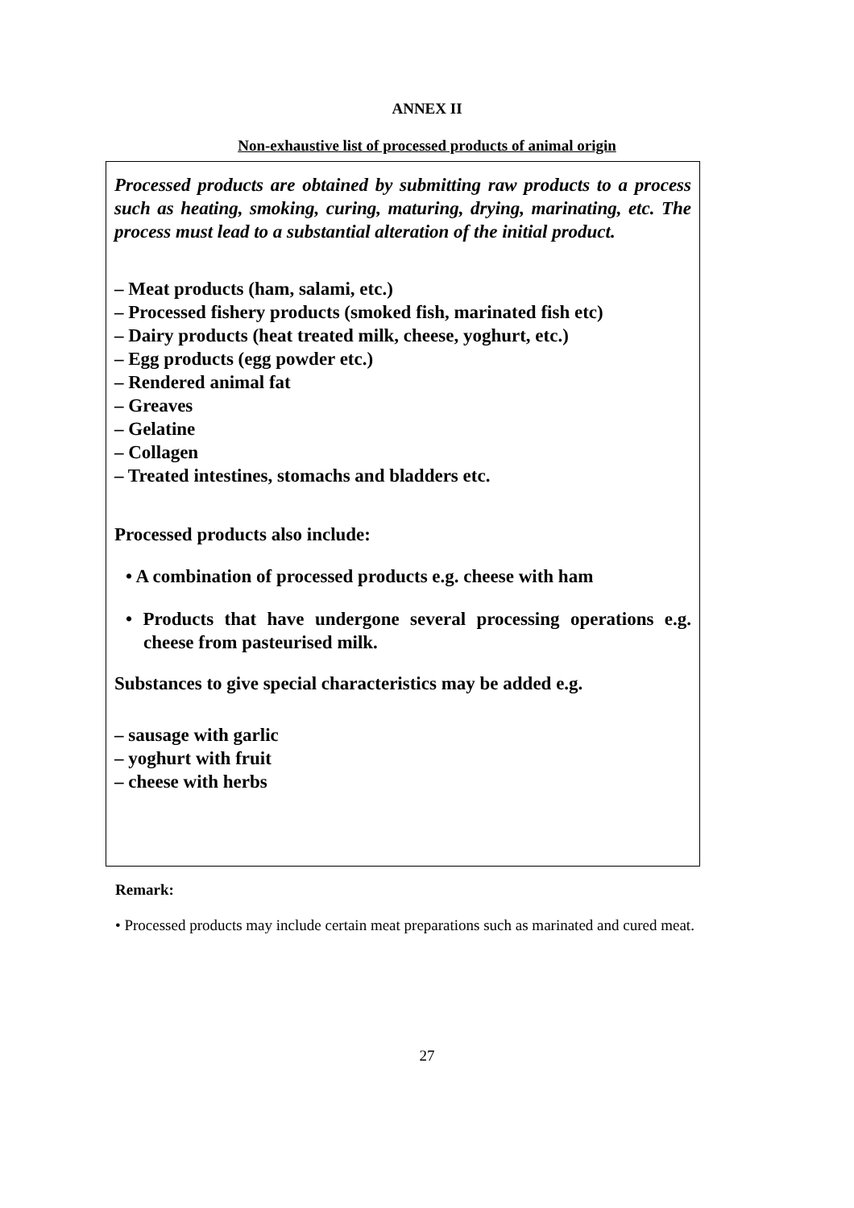ANNEX II
Non-exhaustive list of processed products of animal origin
Processed products are obtained by submitting raw products to a process such as heating, smoking, curing, maturing, drying, marinating, etc. The process must lead to a substantial alteration of the initial product.
– Meat products (ham, salami, etc.)
– Processed fishery products (smoked fish, marinated fish etc)
– Dairy products (heat treated milk, cheese, yoghurt, etc.)
– Egg products (egg powder etc.)
– Rendered animal fat
– Greaves
– Gelatine
– Collagen
– Treated intestines, stomachs and bladders etc.
Processed products also include:
• A combination of processed products e.g. cheese with ham
• Products that have undergone several processing operations e.g. cheese from pasteurised milk.
Substances to give special characteristics may be added e.g.
– sausage with garlic
– yoghurt with fruit
– cheese with herbs
Remark:
• Processed products may include certain meat preparations such as marinated and cured meat.
27